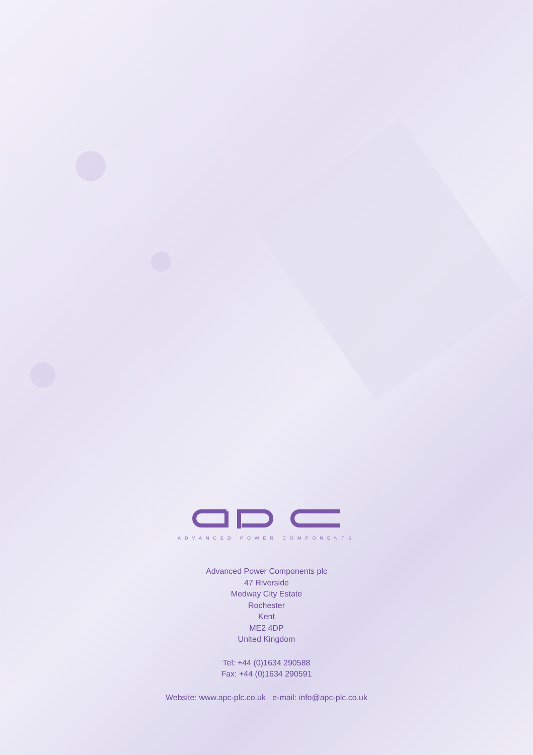ADVANCED POWER COMPONENTS
Advanced Power Components plc
47 Riverside
Medway City Estate
Rochester
Kent
ME2 4DP
United Kingdom
Tel: +44 (0)1634 290588
Fax: +44 (0)1634 290591
Website: www.apc-plc.co.uk e-mail: info@apc-plc.co.uk